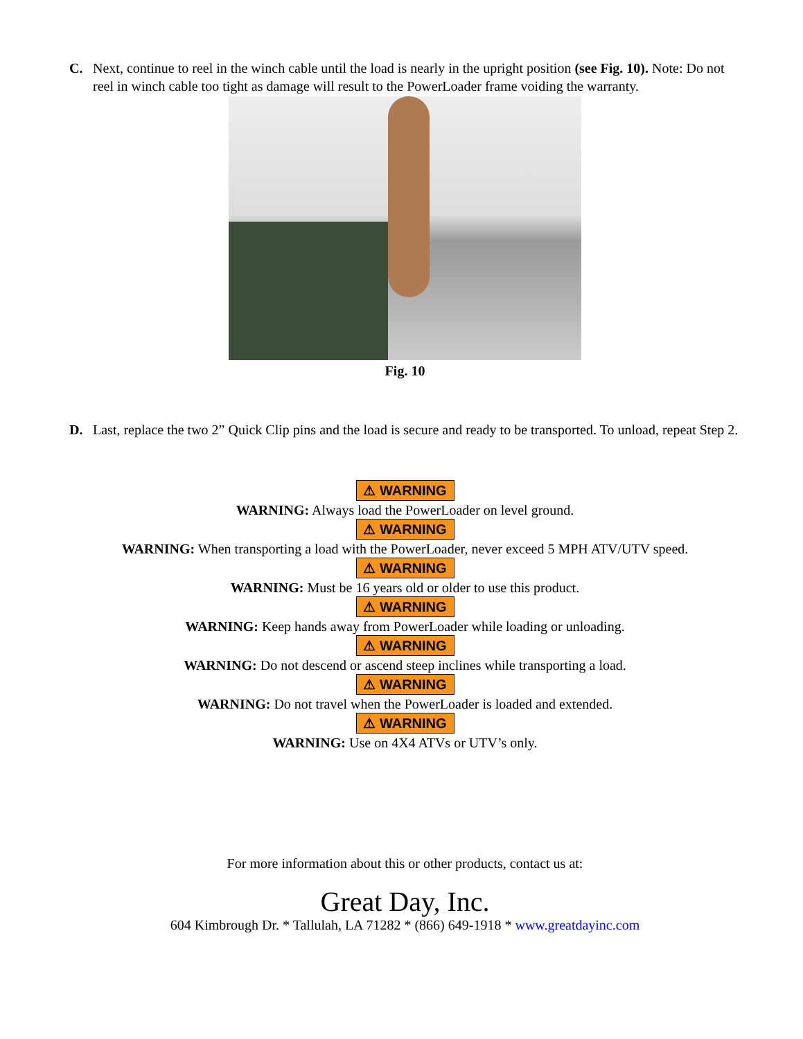C. Next, continue to reel in the winch cable until the load is nearly in the upright position (see Fig. 10). Note: Do not reel in winch cable too tight as damage will result to the PowerLoader frame voiding the warranty.
Fig. 10
D. Last, replace the two 2” Quick Clip pins and the load is secure and ready to be transported. To unload, repeat Step 2.
⚠ WARNING
WARNING: Always load the PowerLoader on level ground.
⚠ WARNING
WARNING: When transporting a load with the PowerLoader, never exceed 5 MPH ATV/UTV speed.
⚠ WARNING
WARNING: Must be 16 years old or older to use this product.
⚠ WARNING
WARNING: Keep hands away from PowerLoader while loading or unloading.
⚠ WARNING
WARNING: Do not descend or ascend steep inclines while transporting a load.
⚠ WARNING
WARNING: Do not travel when the PowerLoader is loaded and extended.
⚠ WARNING
WARNING: Use on 4X4 ATVs or UTV’s only.
For more information about this or other products, contact us at:
Great Day, Inc.
604 Kimbrough Dr. * Tallulah, LA 71282 * (866) 649-1918 * www.greatdayinc.com